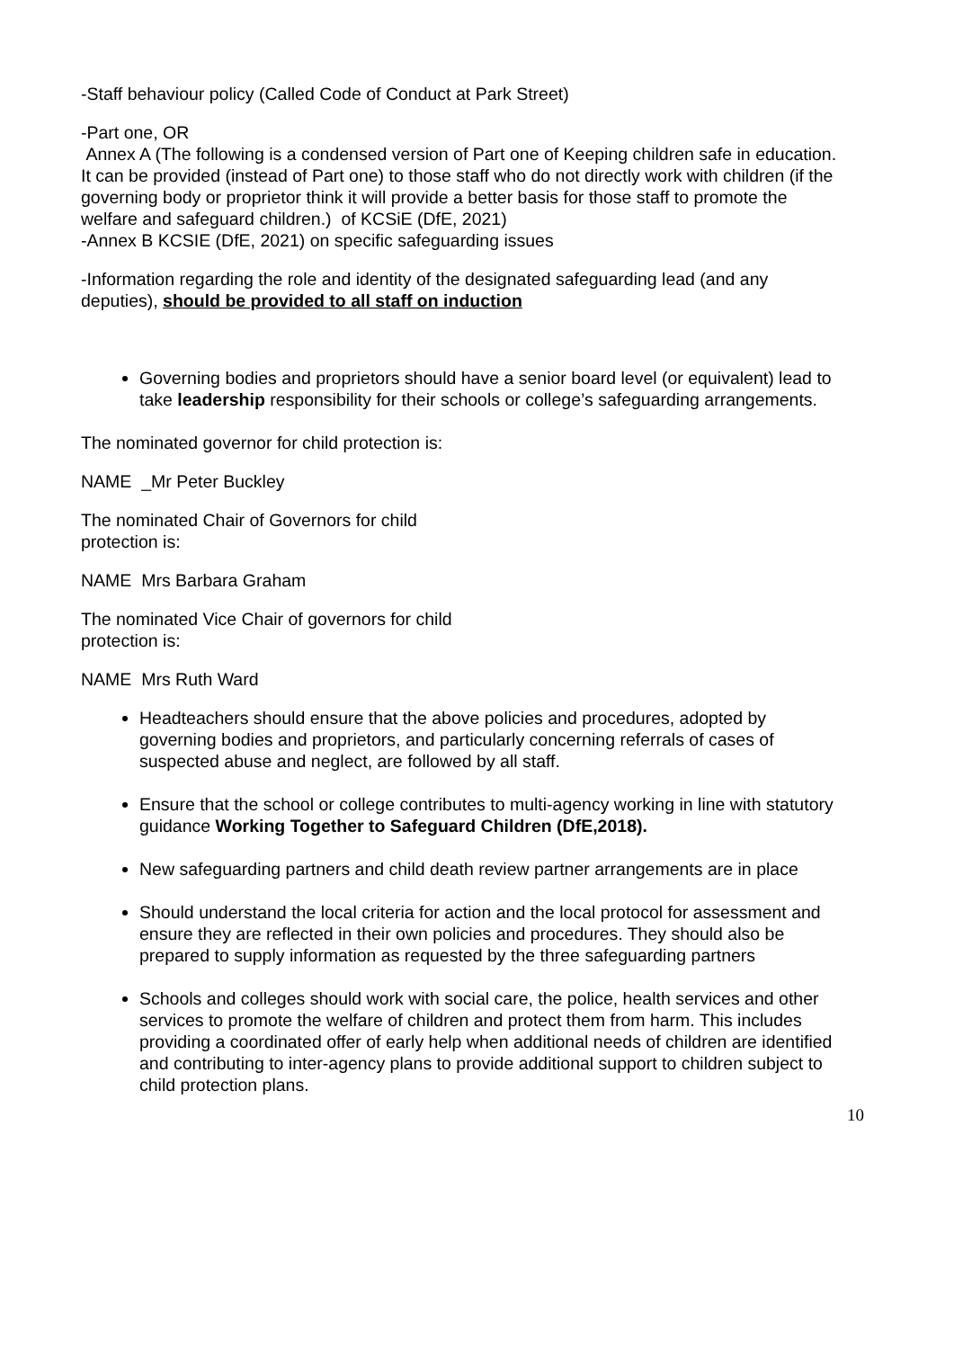-Staff behaviour policy (Called Code of Conduct at Park Street)
-Part one, OR
Annex A (The following is a condensed version of Part one of Keeping children safe in education. It can be provided (instead of Part one) to those staff who do not directly work with children (if the governing body or proprietor think it will provide a better basis for those staff to promote the welfare and safeguard children.) of KCSiE (DfE, 2021)
-Annex B KCSIE (DfE, 2021) on specific safeguarding issues
-Information regarding the role and identity of the designated safeguarding lead (and any deputies), should be provided to all staff on induction
Governing bodies and proprietors should have a senior board level (or equivalent) lead to take leadership responsibility for their schools or college’s safeguarding arrangements.
The nominated governor for child protection is:
NAME _Mr Peter Buckley
The nominated Chair of Governors for child
protection is:
NAME Mrs Barbara Graham
The nominated Vice Chair of governors for child
protection is:
NAME Mrs Ruth Ward
Headteachers should ensure that the above policies and procedures, adopted by governing bodies and proprietors, and particularly concerning referrals of cases of suspected abuse and neglect, are followed by all staff.
Ensure that the school or college contributes to multi-agency working in line with statutory guidance Working Together to Safeguard Children (DfE,2018).
New safeguarding partners and child death review partner arrangements are in place
Should understand the local criteria for action and the local protocol for assessment and ensure they are reflected in their own policies and procedures. They should also be prepared to supply information as requested by the three safeguarding partners
Schools and colleges should work with social care, the police, health services and other services to promote the welfare of children and protect them from harm. This includes providing a coordinated offer of early help when additional needs of children are identified and contributing to inter-agency plans to provide additional support to children subject to child protection plans.
10